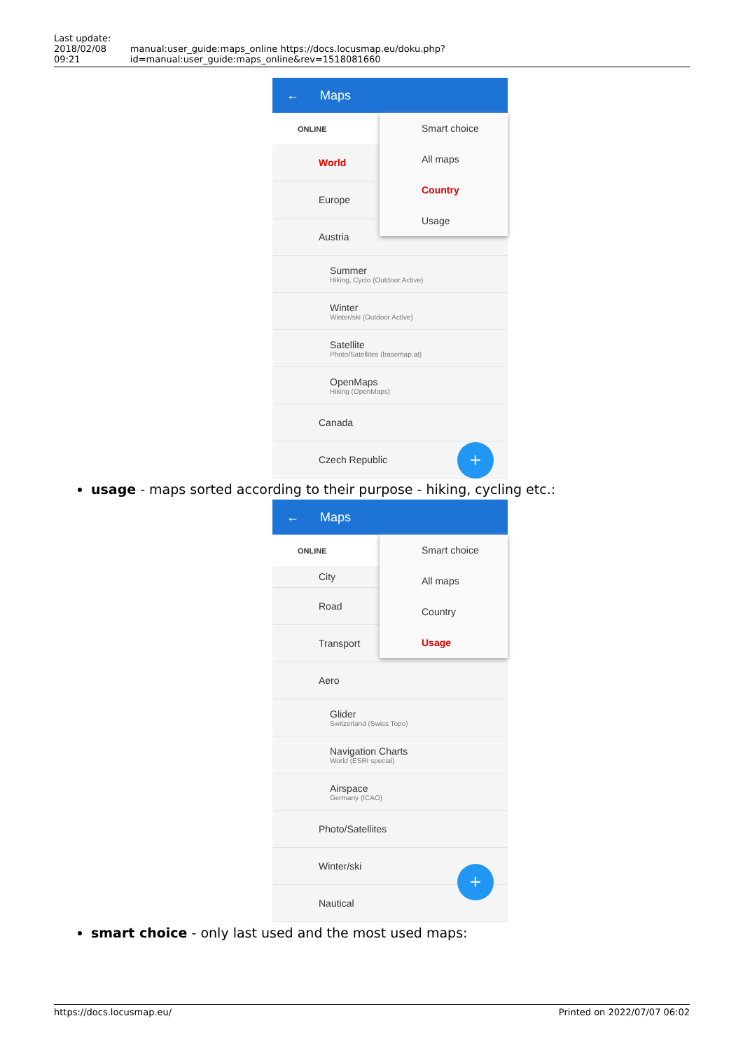Last update:
2018/02/08
09:21
manual:user_guide:maps_online https://docs.locusmap.eu/doku.php?id=manual:user_guide:maps_online&rev=1518081660
← Maps
ONLINE
World
Europe
Austria
Summer
Hiking, Cyclo (Outdoor Active)
Winter
Winter/ski (Outdoor Active)
Satellite
Photo/Satellites (basemap.at)
OpenMaps
Hiking (OpenMaps)
Canada
Czech Republic
Smart choice
All maps
Country
Usage
+
usage - maps sorted according to their purpose - hiking, cycling etc.:
← Maps
ONLINE
City
Road
Transport
Aero
Glider
Switzerland (Swiss Topo)
Navigation Charts
World (ESRI special)
Airspace
Germany (ICAO)
Photo/Satellites
Winter/ski
Nautical
Smart choice
All maps
Country
Usage
+
smart choice - only last used and the most used maps:
https://docs.locusmap.eu/ Printed on 2022/07/07 06:02